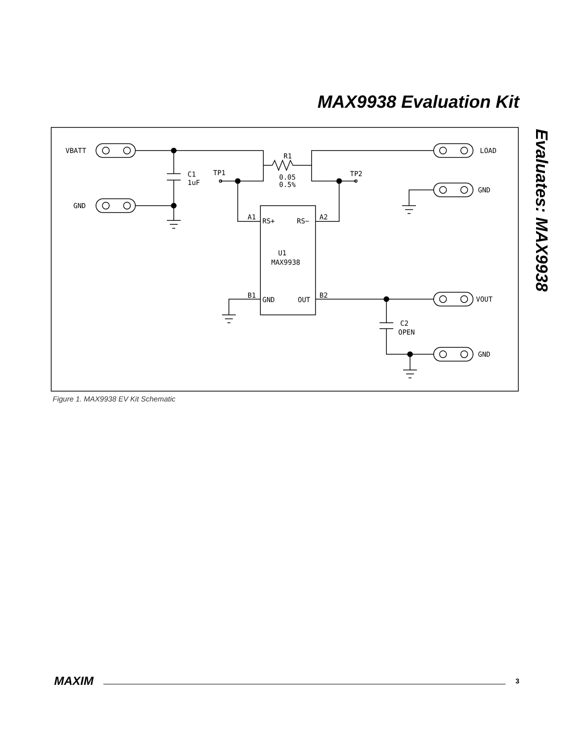MAX9938 Evaluation Kit
Evaluates: MAX9938
VBATT
GND
C1
1uF
TP1
TP2
R1
0.05
0.5%
LOAD
GND
A1
RS+
RS−
A2
U1
MAX9938
B1
GND
OUT
B2
VOUT
C2
OPEN
GND
Figure 1. MAX9938 EV Kit Schematic
MAXIM 3